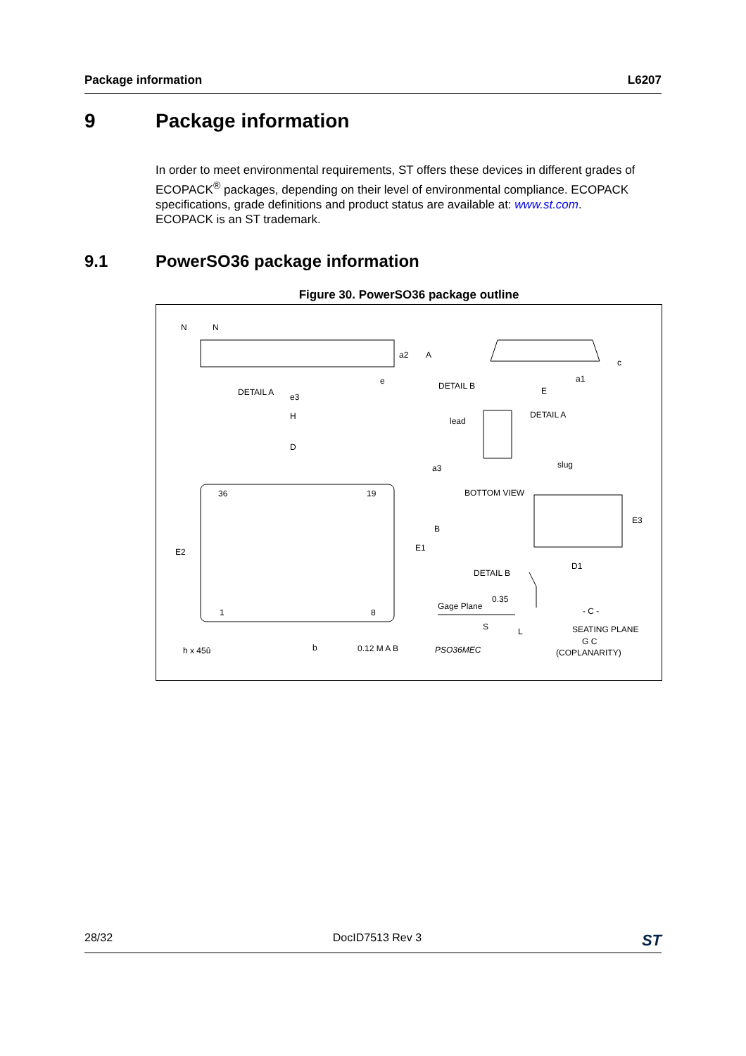Package information L6207
9 Package information
In order to meet environmental requirements, ST offers these devices in different grades of ECOPACK<sup>®</sup> packages, depending on their level of environmental compliance. ECOPACK specifications, grade definitions and product status are available at: www.st.com.
ECOPACK is an ST trademark.
9.1 PowerSO36 package information
Figure 30. PowerSO36 package outline
N
N
a2
A
DETAIL A
e3
e
H
DETAIL B
E
a1
c
lead
DETAIL A
D
a3
slug
36
19
BOTTOM VIEW
E3
B
E2
E1
D1
DETAIL B
1
8
0.35
Gage Plane
- C -
S
L
SEATING PLANE
G C
h x 45û
b
0.12 M A B
PSO36MEC
(COPLANARITY)
28/32 DocID7513 Rev 3 ST